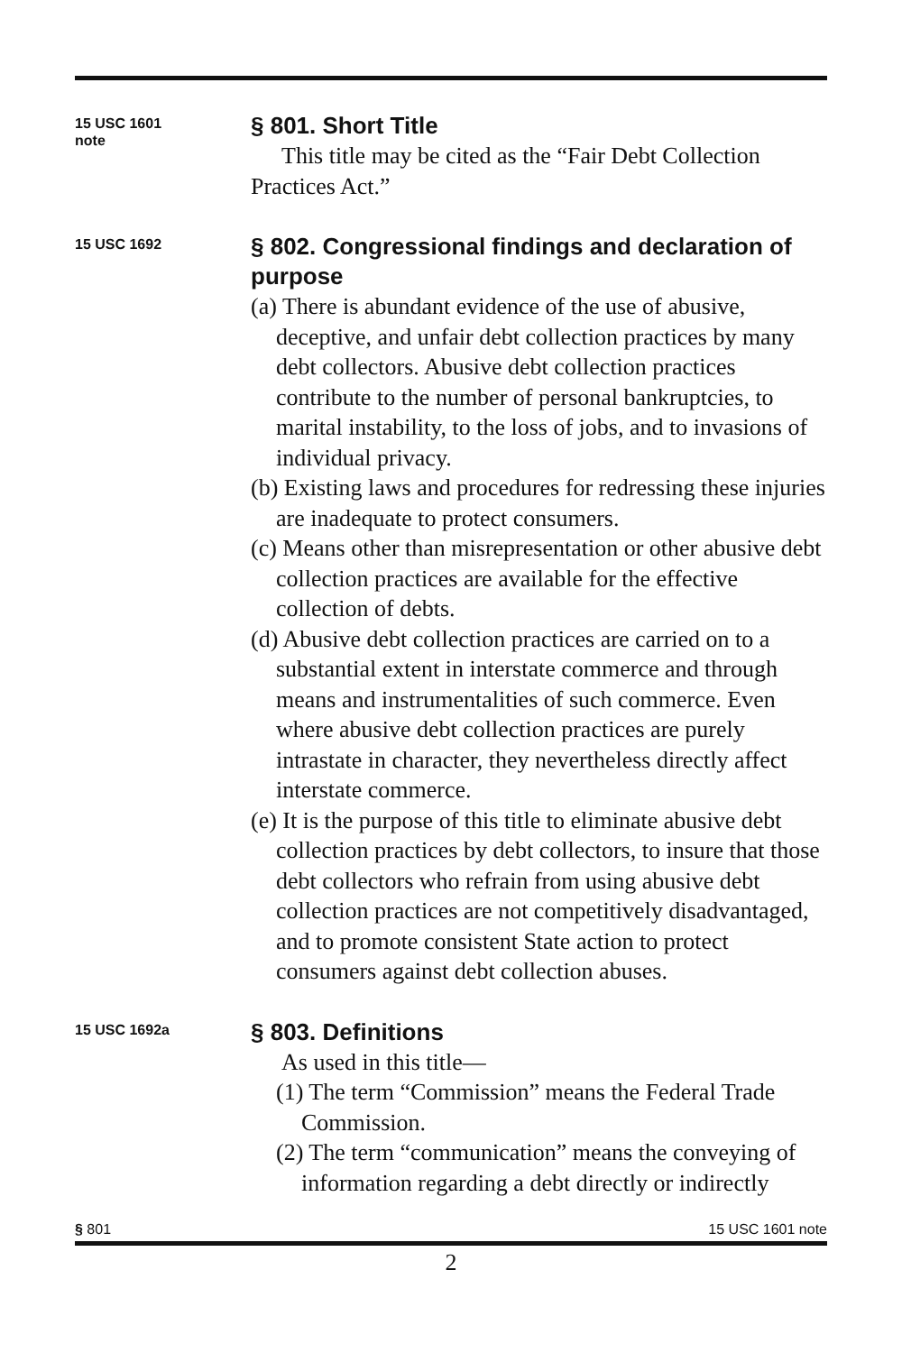15 USC 1601
note
§ 801. Short Title
This title may be cited as the “Fair Debt Collection Practices Act.”
15 USC 1692
§ 802. Congressional findings and declaration of purpose
(a) There is abundant evidence of the use of abusive, deceptive, and unfair debt collection practices by many debt collectors. Abusive debt collection prac­tices contribute to the number of personal bankrupt­cies, to marital instability, to the loss of jobs, and to invasions of individual privacy.
(b) Existing laws and procedures for redressing these injuries are inadequate to protect consumers.
(c) Means other than misrepresentation or other abusive debt collection practices are available for the effective collection of debts.
(d) Abusive debt collection practices are carried on to a substantial extent in interstate commerce and through means and instrumentalities of such commerce. Even where abusive debt collection practices are purely intrastate in character, they nevertheless directly affect interstate commerce.
(e) It is the purpose of this title to eliminate abusive debt collection practices by debt collectors, to insure that those debt collectors who refrain from using abusive debt collection practices are not competitively disad­vantaged, and to promote consistent State action to protect consumers against debt collection abuses.
15 USC 1692a
§ 803. Definitions
As used in this title—
(1) The term “Commission” means the Federal Trade Commission.
(2) The term “communication” means the conveying of information regarding a debt directly or indirectly
§ 801 15 USC 1601 note
2